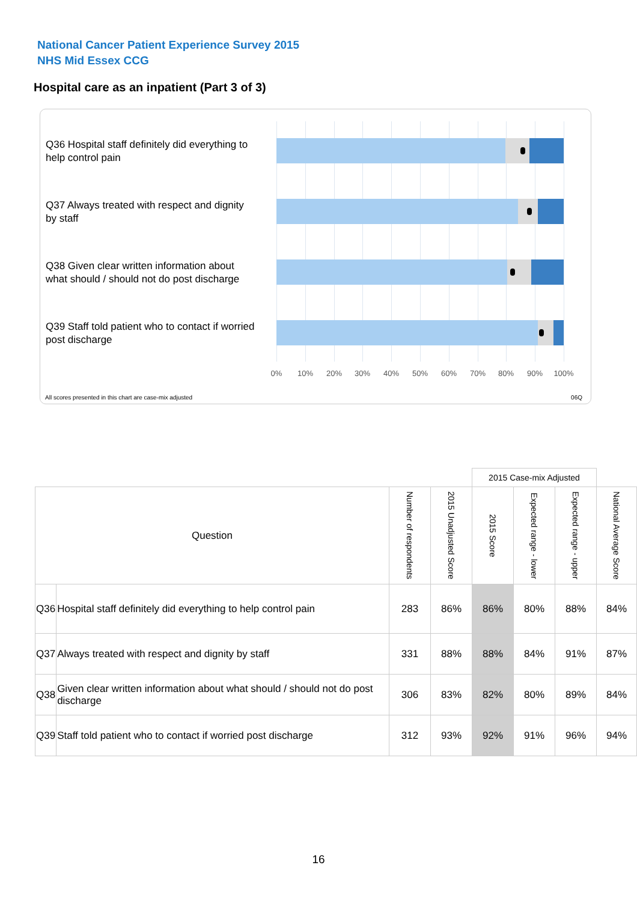National Cancer Patient Experience Survey 2015
NHS Mid Essex CCG
Hospital care as an inpatient (Part 3 of 3)
Q36 Hospital staff definitely did everything to help control pain
Q37 Always treated with respect and dignity by staff
Q38 Given clear written information about what should / should not do post discharge
Q39 Staff told patient who to contact if worried post discharge
0% 10% 20% 30% 40% 50% 60% 70% 80% 90% 100%
All scores presented in this chart are case-mix adjusted
06Q
| | | | | 2015 Case-mix Adjusted | | | |
| Question | | Number of respondents | 2015 Unadjusted Score | 2015 Score | Expected range - lower | Expected range - upper | National Average Score |
| Q36 | Hospital staff definitely did everything to help control pain | 283 | 86% | 86% | 80% | 88% | 84% |
| Q37 | Always treated with respect and dignity by staff | 331 | 88% | 88% | 84% | 91% | 87% |
| Q38 | Given clear written information about what should / should not do post discharge | 306 | 83% | 82% | 80% | 89% | 84% |
| Q39 | Staff told patient who to contact if worried post discharge | 312 | 93% | 92% | 91% | 96% | 94% |
16